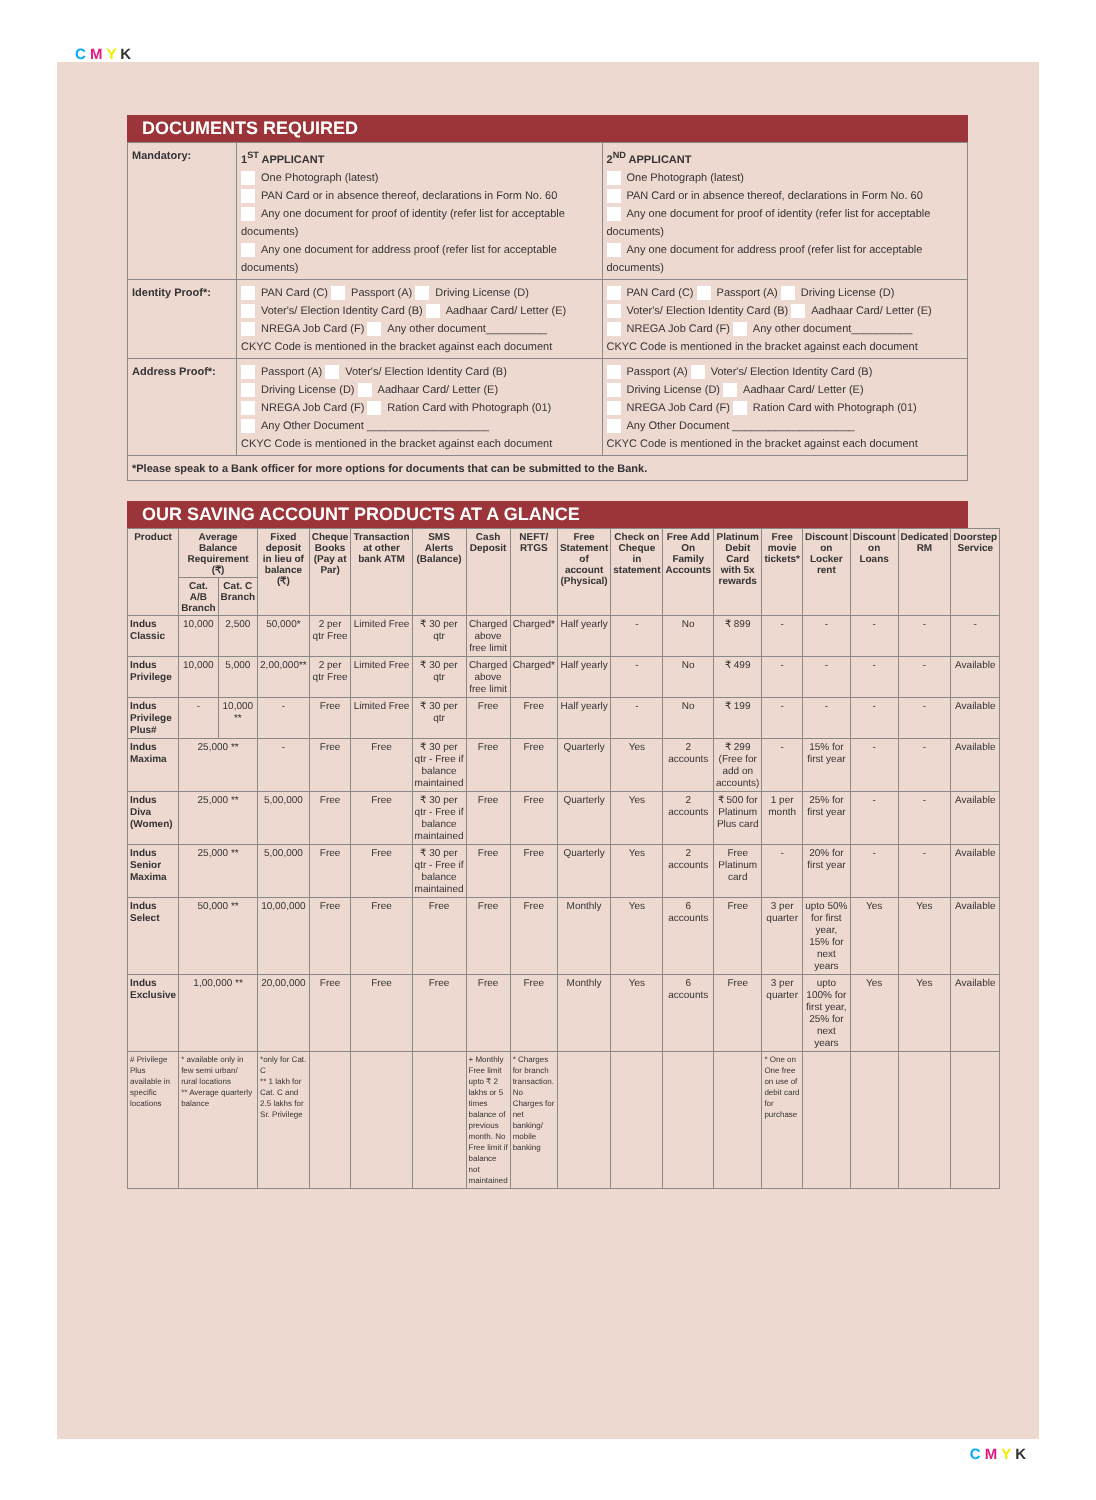C M Y K
DOCUMENTS REQUIRED
| Mandatory: | 1<sup>ST</sup> APPLICANT One Photograph (latest) PAN Card or in absence thereof, declarations in Form No. 60 Any one document for proof of identity (refer list for acceptable documents) Any one document for address proof (refer list for acceptable documents) | 2<sup>ND</sup> APPLICANT One Photograph (latest) PAN Card or in absence thereof, declarations in Form No. 60 Any one document for proof of identity (refer list for acceptable documents) Any one document for address proof (refer list for acceptable documents) |
| Identity Proof*: | PAN Card (C) Passport (A) Driving License (D) Voter's/ Election Identity Card (B) Aadhaar Card/ Letter (E) NREGA Job Card (F) Any other document__________ CKYC Code is mentioned in the bracket against each document | PAN Card (C) Passport (A) Driving License (D) Voter's/ Election Identity Card (B) Aadhaar Card/ Letter (E) NREGA Job Card (F) Any other document__________ CKYC Code is mentioned in the bracket against each document |
| Address Proof*: | Passport (A) Voter's/ Election Identity Card (B) Driving License (D) Aadhaar Card/ Letter (E) NREGA Job Card (F) Ration Card with Photograph (01) Any Other Document ____________________ CKYC Code is mentioned in the bracket against each document | Passport (A) Voter's/ Election Identity Card (B) Driving License (D) Aadhaar Card/ Letter (E) NREGA Job Card (F) Ration Card with Photograph (01) Any Other Document ____________________ CKYC Code is mentioned in the bracket against each document |
| *Please speak to a Bank officer for more options for documents that can be submitted to the Bank. | | |
OUR SAVING ACCOUNT PRODUCTS AT A GLANCE
| Product | Average Balance Requirement (₹) | | Fixed deposit in lieu of balance (₹) | Cheque Books (Pay at Par) | Transaction at other bank ATM | SMS Alerts (Balance) | Cash Deposit | NEFT/ RTGS | Free Statement of account (Physical) | Check on Cheque in statement | Free Add On Family Accounts | Platinum Debit Card with 5x rewards | Free movie tickets* | Discount on Locker rent | Discount on Loans | Dedicated RM | Doorstep Service |
| --- | --- | --- | --- | --- | --- | --- | --- | --- | --- | --- | --- | --- | --- | --- | --- | --- | --- |
| | Cat. A/B Branch | Cat. C Branch | | | | | | | | | | | | | | | |
| Indus Classic | 10,000 | 2,500 | 50,000* | 2 per qtr Free | Limited Free | ₹ 30 per qtr | Charged above free limit | Charged* | Half yearly | - | No | ₹ 899 | - | - | - | - | - |
| Indus Privilege | 10,000 | 5,000 | 2,00,000** | 2 per qtr Free | Limited Free | ₹ 30 per qtr | Charged above free limit | Charged* | Half yearly | - | No | ₹ 499 | - | - | - | - | Available |
| Indus Privilege Plus# | - | 10,000 ** | - | Free | Limited Free | ₹ 30 per qtr | Free | Free | Half yearly | - | No | ₹ 199 | - | - | - | - | Available |
| Indus Maxima | 25,000 ** | | - | Free | Free | ₹ 30 per qtr - Free if balance maintained | Free | Free | Quarterly | Yes | 2 accounts | ₹ 299 (Free for add on accounts) | - | 15% for first year | - | - | Available |
| Indus Diva (Women) | 25,000 ** | | 5,00,000 | Free | Free | ₹ 30 per qtr - Free if balance maintained | Free | Free | Quarterly | Yes | 2 accounts | ₹ 500 for Platinum Plus card | 1 per month | 25% for first year | - | - | Available |
| Indus Senior Maxima | 25,000 ** | | 5,00,000 | Free | Free | ₹ 30 per qtr - Free if balance maintained | Free | Free | Quarterly | Yes | 2 accounts | Free Platinum card | - | 20% for first year | - | - | Available |
| Indus Select | 50,000 ** | | 10,00,000 | Free | Free | Free | Free | Free | Monthly | Yes | 6 accounts | Free | 3 per quarter | upto 50% for first year, 15% for next years | Yes | Yes | Available |
| Indus Exclusive | 1,00,000 ** | | 20,00,000 | Free | Free | Free | Free | Free | Monthly | Yes | 6 accounts | Free | 3 per quarter | upto 100% for first year, 25% for next years | Yes | Yes | Available |
| # Privilege Plus available in specific locations | * available only in few semi urban/ rural locations ** Average quarterly balance | | *only for Cat. C ** 1 lakh for Cat. C and 2.5 lakhs for Sr. Privilege | | | | + Monthly Free limit upto ₹ 2 lakhs or 5 times balance of previous month. No Free limit if balance not maintained | * Charges for branch transaction. No Charges for net banking/ mobile banking | | | | | * One on One free on use of debit card for purchase | | | | |
C M Y K